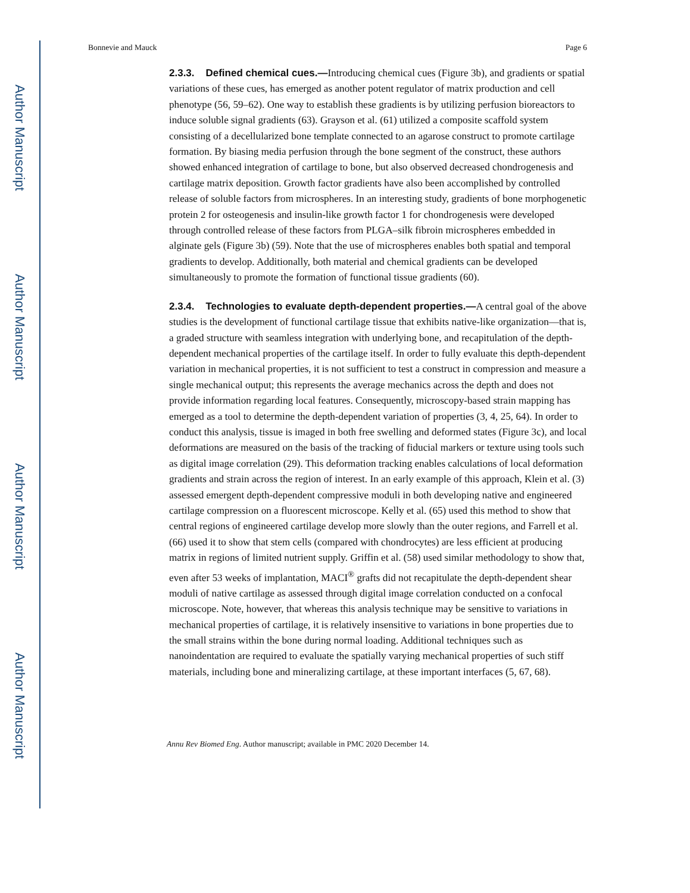Author Manuscript
Author Manuscript
Author Manuscript
Author Manuscript
Bonnevie and Mauck Page 6
2.3.3. Defined chemical cues.—
Introducing chemical cues (Figure 3b), and gradients or spatial variations of these cues, has emerged as another potent regulator of matrix production and cell phenotype (56, 59–62). One way to establish these gradients is by utilizing perfusion bioreactors to induce soluble signal gradients (63). Grayson et al. (61) utilized a composite scaffold system consisting of a decellularized bone template connected to an agarose construct to promote cartilage formation. By biasing media perfusion through the bone segment of the construct, these authors showed enhanced integration of cartilage to bone, but also observed decreased chondrogenesis and cartilage matrix deposition. Growth factor gradients have also been accomplished by controlled release of soluble factors from microspheres. In an interesting study, gradients of bone morphogenetic protein 2 for osteogenesis and insulin-like growth factor 1 for chondrogenesis were developed through controlled release of these factors from PLGA–silk fibroin microspheres embedded in alginate gels (Figure 3b) (59). Note that the use of microspheres enables both spatial and temporal gradients to develop. Additionally, both material and chemical gradients can be developed simultaneously to promote the formation of functional tissue gradients (60).
2.3.4. Technologies to evaluate depth-dependent properties.—
A central goal of the above studies is the development of functional cartilage tissue that exhibits native-like organization—that is, a graded structure with seamless integration with underlying bone, and recapitulation of the depth-dependent mechanical properties of the cartilage itself. In order to fully evaluate this depth-dependent variation in mechanical properties, it is not sufficient to test a construct in compression and measure a single mechanical output; this represents the average mechanics across the depth and does not provide information regarding local features. Consequently, microscopy-based strain mapping has emerged as a tool to determine the depth-dependent variation of properties (3, 4, 25, 64). In order to conduct this analysis, tissue is imaged in both free swelling and deformed states (Figure 3c), and local deformations are measured on the basis of the tracking of fiducial markers or texture using tools such as digital image correlation (29). This deformation tracking enables calculations of local deformation gradients and strain across the region of interest. In an early example of this approach, Klein et al. (3) assessed emergent depth-dependent compressive moduli in both developing native and engineered cartilage compression on a fluorescent microscope. Kelly et al. (65) used this method to show that central regions of engineered cartilage develop more slowly than the outer regions, and Farrell et al. (66) used it to show that stem cells (compared with chondrocytes) are less efficient at producing matrix in regions of limited nutrient supply. Griffin et al. (58) used similar methodology to show that, even after 53 weeks of implantation, MACI<sup>®</sup> grafts did not recapitulate the depth-dependent shear moduli of native cartilage as assessed through digital image correlation conducted on a confocal microscope. Note, however, that whereas this analysis technique may be sensitive to variations in mechanical properties of cartilage, it is relatively insensitive to variations in bone properties due to the small strains within the bone during normal loading. Additional techniques such as nanoindentation are required to evaluate the spatially varying mechanical properties of such stiff materials, including bone and mineralizing cartilage, at these important interfaces (5, 67, 68).
Annu Rev Biomed Eng. Author manuscript; available in PMC 2020 December 14.